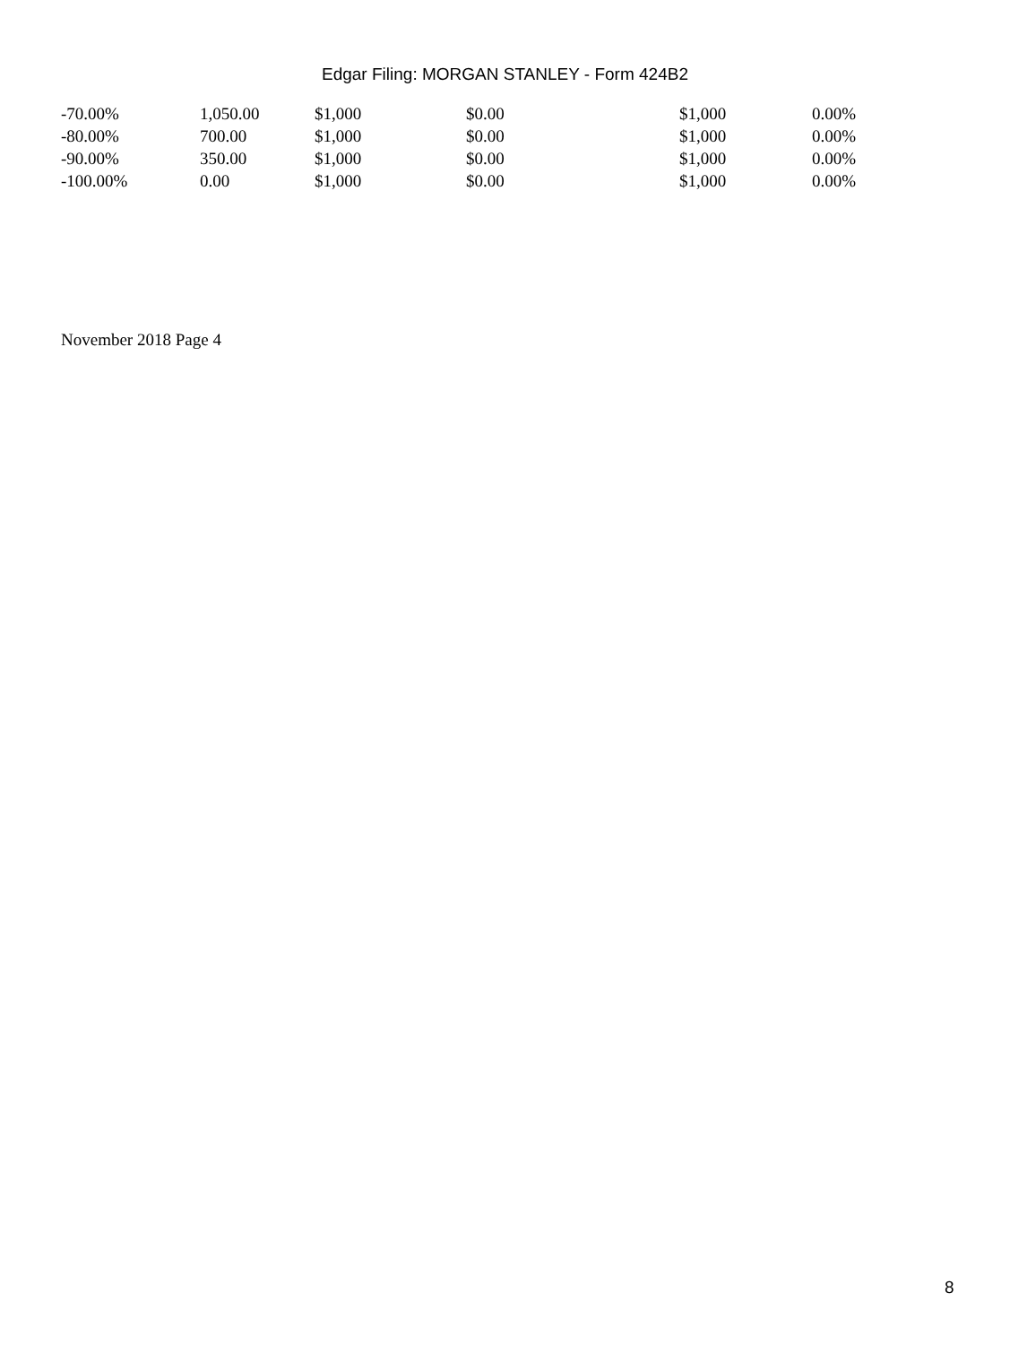Edgar Filing: MORGAN STANLEY - Form 424B2
| -70.00% | 1,050.00 | $1,000 | $0.00 | $1,000 | 0.00% |
| -80.00% | 700.00 | $1,000 | $0.00 | $1,000 | 0.00% |
| -90.00% | 350.00 | $1,000 | $0.00 | $1,000 | 0.00% |
| -100.00% | 0.00 | $1,000 | $0.00 | $1,000 | 0.00% |
November 2018 Page 4
8